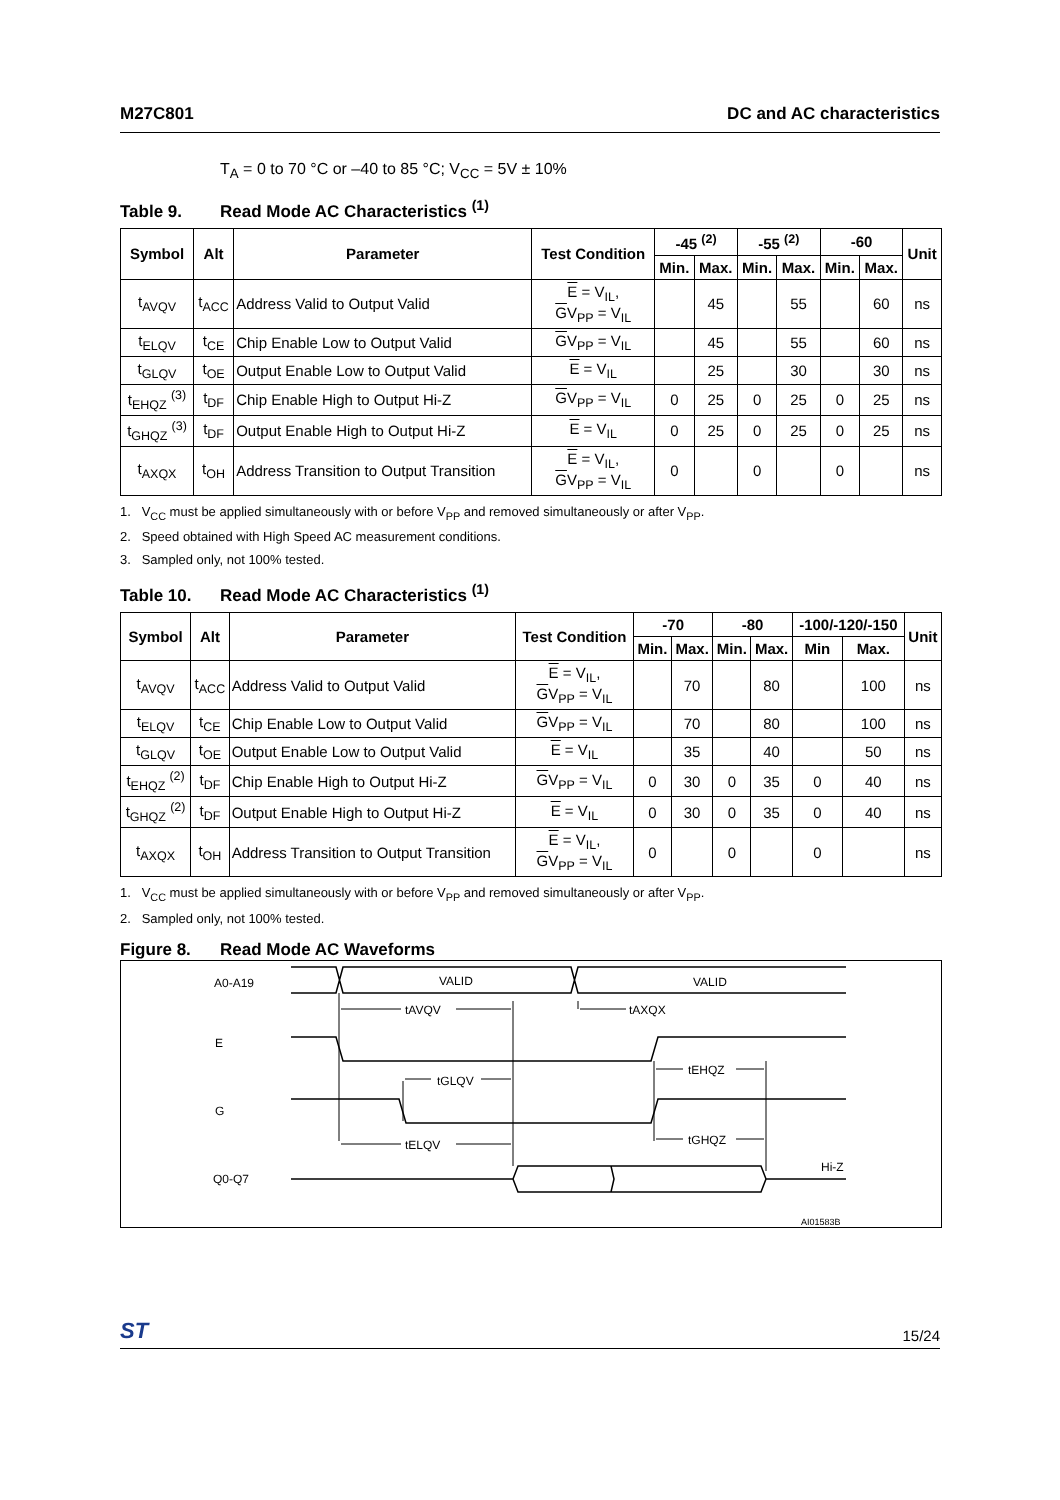M27C801 DC and AC characteristics
T<sub>A</sub> = 0 to 70 °C or –40 to 85 °C; V<sub>CC</sub> = 5V ± 10%
Table 9. Read Mode AC Characteristics <sup>(1)</sup>
| Symbol | Alt | Parameter | Test Condition | -45 <sup>(2)</sup> | | -55 <sup>(2)</sup> | | -60 | | Unit |
| --- | --- | --- | --- | --- | --- | --- | --- | --- | --- | --- |
| | | | | Min. | Max. | Min. | Max. | Min. | Max. | |
| t<sub>AVQV</sub> | t<sub>ACC</sub> | Address Valid to Output Valid | E = V<sub>IL</sub>, G V<sub>PP</sub> = V<sub>IL</sub> | | 45 | | 55 | | 60 | ns |
| t<sub>ELQV</sub> | t<sub>CE</sub> | Chip Enable Low to Output Valid | G V<sub>PP</sub> = V<sub>IL</sub> | | 45 | | 55 | | 60 | ns |
| t<sub>GLQV</sub> | t<sub>OE</sub> | Output Enable Low to Output Valid | E = V<sub>IL</sub> | | 25 | | 30 | | 30 | ns |
| t<sub>EHQZ</sub> <sup>(3)</sup> | t<sub>DF</sub> | Chip Enable High to Output Hi-Z | G V<sub>PP</sub> = V<sub>IL</sub> | 0 | 25 | 0 | 25 | 0 | 25 | ns |
| t<sub>GHQZ</sub> <sup>(3)</sup> | t<sub>DF</sub> | Output Enable High to Output Hi-Z | E = V<sub>IL</sub> | 0 | 25 | 0 | 25 | 0 | 25 | ns |
| t<sub>AXQX</sub> | t<sub>OH</sub> | Address Transition to Output Transition | E = V<sub>IL</sub>, G V<sub>PP</sub> = V<sub>IL</sub> | 0 | | 0 | | 0 | | ns |
1. V<sub>CC</sub> must be applied simultaneously with or before V<sub>PP</sub> and removed simultaneously or after V<sub>PP</sub>.
2. Speed obtained with High Speed AC measurement conditions.
3. Sampled only, not 100% tested.
Table 10. Read Mode AC Characteristics <sup>(1)</sup>
| Symbol | Alt | Parameter | Test Condition | -70 | | -80 | | -100/-120/-150 | | Unit |
| --- | --- | --- | --- | --- | --- | --- | --- | --- | --- | --- |
| | | | | Min. | Max. | Min. | Max. | Min | Max. | |
| t<sub>AVQV</sub> | t<sub>ACC</sub> | Address Valid to Output Valid | E = V<sub>IL</sub>, G V<sub>PP</sub> = V<sub>IL</sub> | | 70 | | 80 | | 100 | ns |
| t<sub>ELQV</sub> | t<sub>CE</sub> | Chip Enable Low to Output Valid | G V<sub>PP</sub> = V<sub>IL</sub> | | 70 | | 80 | | 100 | ns |
| t<sub>GLQV</sub> | t<sub>OE</sub> | Output Enable Low to Output Valid | E = V<sub>IL</sub> | | 35 | | 40 | | 50 | ns |
| t<sub>EHQZ</sub> <sup>(2)</sup> | t<sub>DF</sub> | Chip Enable High to Output Hi-Z | G V<sub>PP</sub> = V<sub>IL</sub> | 0 | 30 | 0 | 35 | 0 | 40 | ns |
| t<sub>GHQZ</sub> <sup>(2)</sup> | t<sub>DF</sub> | Output Enable High to Output Hi-Z | E = V<sub>IL</sub> | 0 | 30 | 0 | 35 | 0 | 40 | ns |
| t<sub>AXQX</sub> | t<sub>OH</sub> | Address Transition to Output Transition | E = V<sub>IL</sub>, G V<sub>PP</sub> = V<sub>IL</sub> | 0 | | 0 | | 0 | | ns |
1. V<sub>CC</sub> must be applied simultaneously with or before V<sub>PP</sub> and removed simultaneously or after V<sub>PP</sub>.
2. Sampled only, not 100% tested.
Figure 8. Read Mode AC Waveforms
A0-A19
VALID
VALID
tAVQV
tAXQX
E
G
tGLQV
tEHQZ
tGHQZ
tELQV
Hi-Z
Q0-Q7
AI01583B
ST 15/24